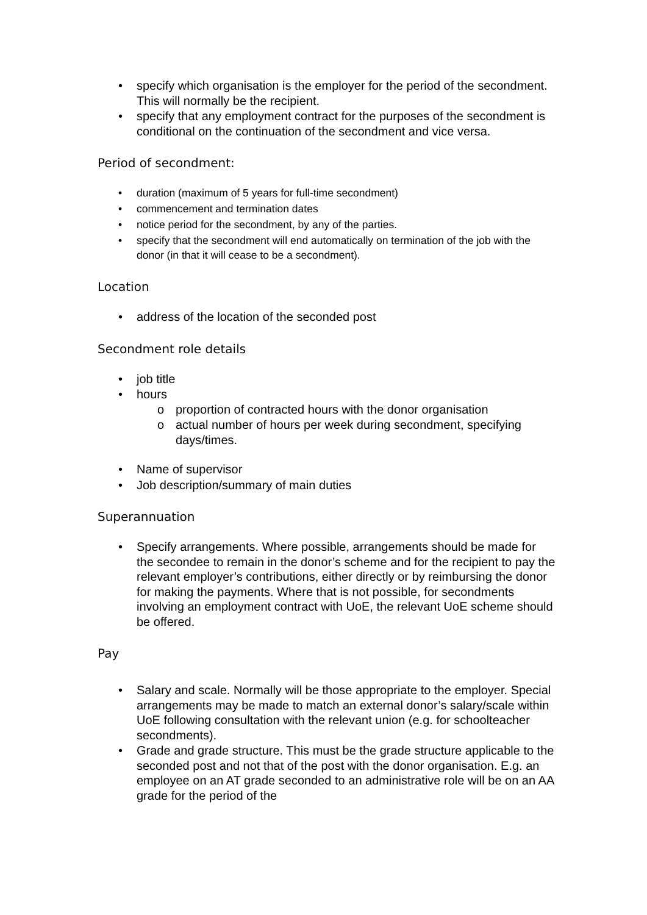• specify which organisation is the employer for the period of the secondment. This will normally be the recipient.
• specify that any employment contract for the purposes of the secondment is conditional on the continuation of the secondment and vice versa.
Period of secondment:
• duration (maximum of 5 years for full-time secondment)
• commencement and termination dates
• notice period for the secondment, by any of the parties.
• specify that the secondment will end automatically on termination of the job with the donor (in that it will cease to be a secondment).
Location
• address of the location of the seconded post
Secondment role details
• job title
• hours
o proportion of contracted hours with the donor organisation
o actual number of hours per week during secondment, specifying days/times.
• Name of supervisor
• Job description/summary of main duties
Superannuation
• Specify arrangements. Where possible, arrangements should be made for the secondee to remain in the donor’s scheme and for the recipient to pay the relevant employer’s contributions, either directly or by reimbursing the donor for making the payments. Where that is not possible, for secondments involving an employment contract with UoE, the relevant UoE scheme should be offered.
Pay
• Salary and scale. Normally will be those appropriate to the employer. Special arrangements may be made to match an external donor’s salary/scale within UoE following consultation with the relevant union (e.g. for schoolteacher secondments).
• Grade and grade structure. This must be the grade structure applicable to the seconded post and not that of the post with the donor organisation. E.g. an employee on an AT grade seconded to an administrative role will be on an AA grade for the period of the